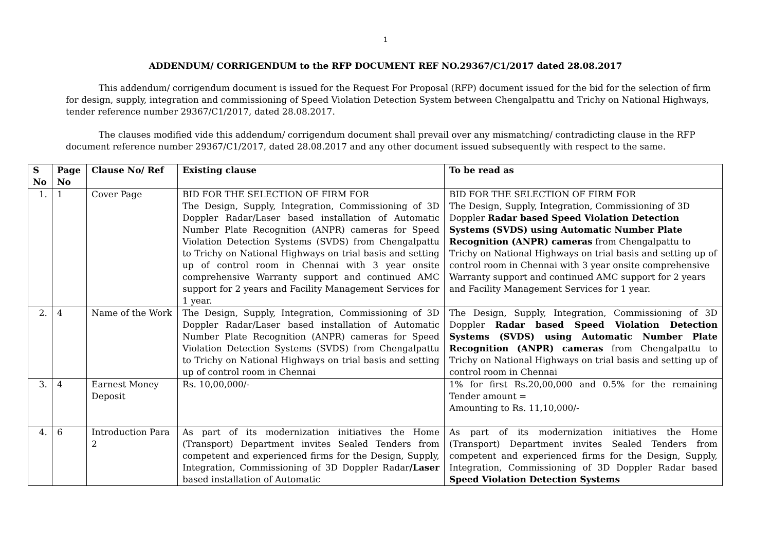1
ADDENDUM/ CORRIGENDUM to the RFP DOCUMENT REF NO.29367/C1/2017 dated 28.08.2017
This addendum/ corrigendum document is issued for the Request For Proposal (RFP) document issued for the bid for the selection of firm for design, supply, integration and commissioning of Speed Violation Detection System between Chengalpattu and Trichy on National Highways, tender reference number 29367/C1/2017, dated 28.08.2017.
The clauses modified vide this addendum/ corrigendum document shall prevail over any mismatching/ contradicting clause in the RFP document reference number 29367/C1/2017, dated 28.08.2017 and any other document issued subsequently with respect to the same.
| S No | Page No | Clause No/ Ref | Existing clause | To be read as |
| --- | --- | --- | --- | --- |
| 1. | 1 | Cover Page | BID FOR THE SELECTION OF FIRM FOR The Design, Supply, Integration, Commissioning of 3D Doppler Radar/Laser based installation of Automatic Number Plate Recognition (ANPR) cameras for Speed Violation Detection Systems (SVDS) from Chengalpattu to Trichy on National Highways on trial basis and setting up of control room in Chennai with 3 year onsite comprehensive Warranty support and continued AMC support for 2 years and Facility Management Services for 1 year. | BID FOR THE SELECTION OF FIRM FOR The Design, Supply, Integration, Commissioning of 3D Doppler Radar based Speed Violation Detection Systems (SVDS) using Automatic Number Plate Recognition (ANPR) cameras from Chengalpattu to Trichy on National Highways on trial basis and setting up of control room in Chennai with 3 year onsite comprehensive Warranty support and continued AMC support for 2 years and Facility Management Services for 1 year. |
| 2. | 4 | Name of the Work | The Design, Supply, Integration, Commissioning of 3D Doppler Radar/Laser based installation of Automatic Number Plate Recognition (ANPR) cameras for Speed Violation Detection Systems (SVDS) from Chengalpattu to Trichy on National Highways on trial basis and setting up of control room in Chennai | The Design, Supply, Integration, Commissioning of 3D Doppler Radar based Speed Violation Detection Systems (SVDS) using Automatic Number Plate Recognition (ANPR) cameras from Chengalpattu to Trichy on National Highways on trial basis and setting up of control room in Chennai |
| 3. | 4 | Earnest Money Deposit | Rs. 10,00,000/- | 1% for first Rs.20,00,000 and 0.5% for the remaining Tender amount = Amounting to Rs. 11,10,000/- |
| 4. | 6 | Introduction Para 2 | As part of its modernization initiatives the Home (Transport) Department invites Sealed Tenders from competent and experienced firms for the Design, Supply, Integration, Commissioning of 3D Doppler Radar /Laser based installation of Automatic | As part of its modernization initiatives the Home (Transport) Department invites Sealed Tenders from competent and experienced firms for the Design, Supply, Integration, Commissioning of 3D Doppler Radar based Speed Violation Detection Systems |